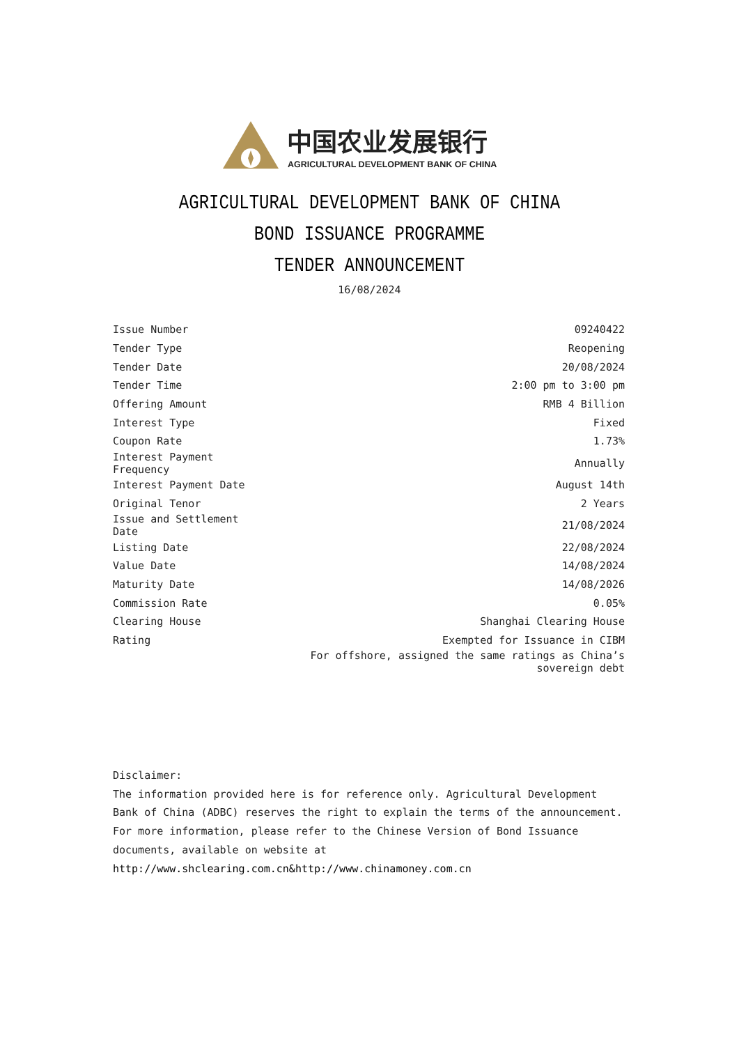中国农业发展银行
AGRICULTURAL DEVELOPMENT BANK OF CHINA
AGRICULTURAL DEVELOPMENT BANK OF CHINA
BOND ISSUANCE PROGRAMME
TENDER ANNOUNCEMENT
16/08/2024
| Issue Number | 09240422 |
| Tender Type | Reopening |
| Tender Date | 20/08/2024 |
| Tender Time | 2:00 pm to 3:00 pm |
| Offering Amount | RMB 4 Billion |
| Interest Type | Fixed |
| Coupon Rate | 1.73% |
| Interest Payment Frequency | Annually |
| Interest Payment Date | August 14th |
| Original Tenor | 2 Years |
| Issue and Settlement Date | 21/08/2024 |
| Listing Date | 22/08/2024 |
| Value Date | 14/08/2024 |
| Maturity Date | 14/08/2026 |
| Commission Rate | 0.05% |
| Clearing House | Shanghai Clearing House |
| Rating | Exempted for Issuance in CIBM |
| | For offshore, assigned the same ratings as China’s sovereign debt |
Disclaimer:
The information provided here is for reference only. Agricultural Development Bank of China (ADBC) reserves the right to explain the terms of the announcement. For more information, please refer to the Chinese Version of Bond Issuance documents, available on website at http://www.shclearing.com.cn&http://www.chinamoney.com.cn